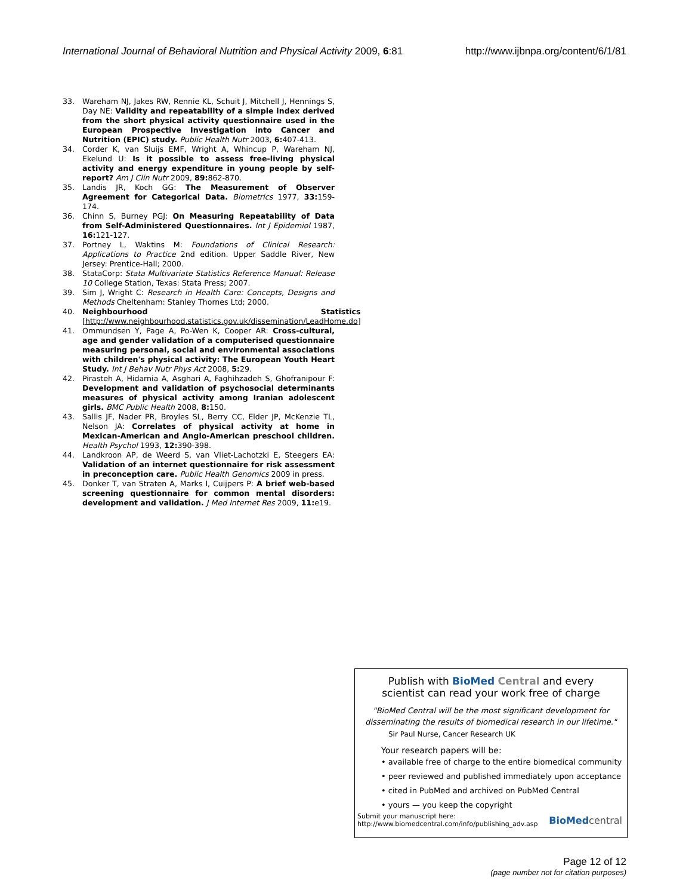International Journal of Behavioral Nutrition and Physical Activity 2009, 6:81
http://www.ijbnpa.org/content/6/1/81
33. Wareham NJ, Jakes RW, Rennie KL, Schuit J, Mitchell J, Hennings S, Day NE: Validity and repeatability of a simple index derived from the short physical activity questionnaire used in the European Prospective Investigation into Cancer and Nutrition (EPIC) study. Public Health Nutr 2003, 6: 407-413.
34. Corder K, van Sluijs EMF, Wright A, Whincup P, Wareham NJ, Ekelund U: Is it possible to assess free-living physical activity and energy expenditure in young people by self-report? Am J Clin Nutr 2009, 89: 862-870.
35. Landis JR, Koch GG: The Measurement of Observer Agreement for Categorical Data. Biometrics 1977, 33: 159-174.
36. Chinn S, Burney PGJ: On Measuring Repeatability of Data from Self-Administered Questionnaires. Int J Epidemiol 1987, 16: 121-127.
37. Portney L, Waktins M: Foundations of Clinical Research: Applications to Practice 2nd edition. Upper Saddle River, New Jersey: Prentice-Hall; 2000.
38. StataCorp: Stata Multivariate Statistics Reference Manual: Release 10 College Station, Texas: Stata Press; 2007.
39. Sim J, Wright C: Research in Health Care: Concepts, Designs and Methods Cheltenham: Stanley Thornes Ltd; 2000.
40. Neighbourhood Statistics [http://www.neighbourhood.statistics.gov.uk/dissemination/LeadHome.do]
41. Ommundsen Y, Page A, Po-Wen K, Cooper AR: Cross-cultural, age and gender validation of a computerised questionnaire measuring personal, social and environmental associations with children's physical activity: The European Youth Heart Study. Int J Behav Nutr Phys Act 2008, 5: 29.
42. Pirasteh A, Hidarnia A, Asghari A, Faghihzadeh S, Ghofranipour F: Development and validation of psychosocial determinants measures of physical activity among Iranian adolescent girls. BMC Public Health 2008, 8: 150.
43. Sallis JF, Nader PR, Broyles SL, Berry CC, Elder JP, McKenzie TL, Nelson JA: Correlates of physical activity at home in Mexican-American and Anglo-American preschool children. Health Psychol 1993, 12: 390-398.
44. Landkroon AP, de Weerd S, van Vliet-Lachotzki E, Steegers EA: Validation of an internet questionnaire for risk assessment in preconception care. Public Health Genomics 2009 in press.
45. Donker T, van Straten A, Marks I, Cuijpers P: A brief web-based screening questionnaire for common mental disorders: development and validation. J Med Internet Res 2009, 11: e19.
Publish with BioMed Central and every
scientist can read your work free of charge
"BioMed Central will be the most significant development for disseminating the results of biomedical research in our lifetime."
Sir Paul Nurse, Cancer Research UK
Your research papers will be:
• available free of charge to the entire biomedical community
• peer reviewed and published immediately upon acceptance
• cited in PubMed and archived on PubMed Central
• yours — you keep the copyright
Submit your manuscript here:
http://www.biomedcentral.com/info/publishing_adv.asp
BioMed central
Page 12 of 12
(page number not for citation purposes)